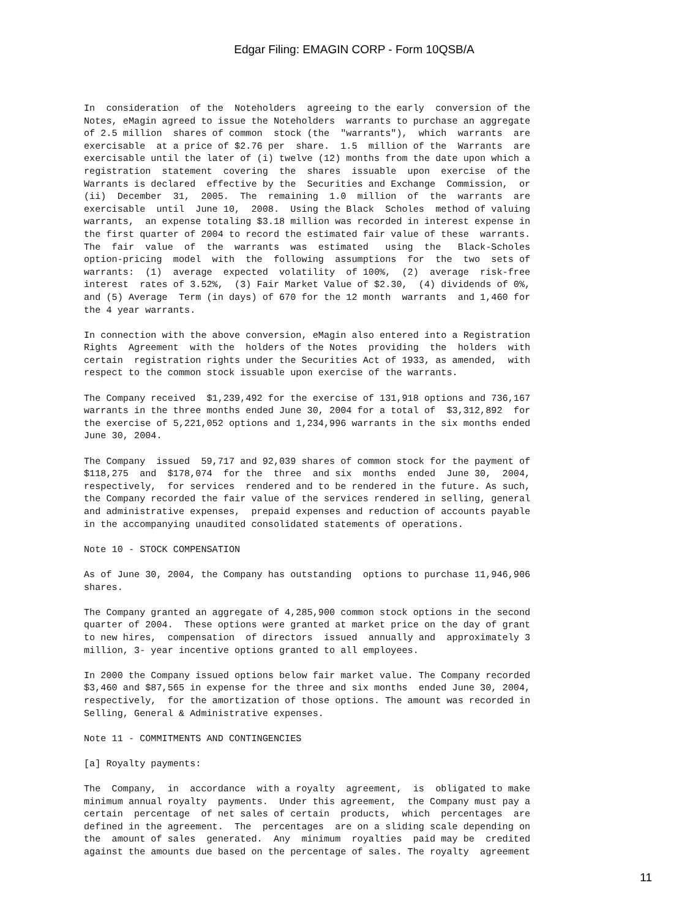Edgar Filing: EMAGIN CORP - Form 10QSB/A
In consideration of the Noteholders agreeing to the early conversion of the Notes, eMagin agreed to issue the Noteholders warrants to purchase an aggregate of 2.5 million shares of common stock (the "warrants"), which warrants are exercisable at a price of $2.76 per share. 1.5 million of the Warrants are exercisable until the later of (i) twelve (12) months from the date upon which a registration statement covering the shares issuable upon exercise of the Warrants is declared effective by the Securities and Exchange Commission, or (ii) December 31, 2005. The remaining 1.0 million of the warrants are exercisable until June 10, 2008. Using the Black Scholes method of valuing warrants, an expense totaling $3.18 million was recorded in interest expense in the first quarter of 2004 to record the estimated fair value of these warrants. The fair value of the warrants was estimated using the Black-Scholes option-pricing model with the following assumptions for the two sets of warrants: (1) average expected volatility of 100%, (2) average risk-free interest rates of 3.52%, (3) Fair Market Value of $2.30, (4) dividends of 0%, and (5) Average Term (in days) of 670 for the 12 month warrants and 1,460 for the 4 year warrants. In connection with the above conversion, eMagin also entered into a Registration Rights Agreement with the holders of the Notes providing the holders with certain registration rights under the Securities Act of 1933, as amended, with respect to the common stock issuable upon exercise of the warrants. The Company received $1,239,492 for the exercise of 131,918 options and 736,167 warrants in the three months ended June 30, 2004 for a total of $3,312,892 for the exercise of 5,221,052 options and 1,234,996 warrants in the six months ended June 30, 2004. The Company issued 59,717 and 92,039 shares of common stock for the payment of $118,275 and $178,074 for the three and six months ended June 30, 2004, respectively, for services rendered and to be rendered in the future. As such, the Company recorded the fair value of the services rendered in selling, general and administrative expenses, prepaid expenses and reduction of accounts payable in the accompanying unaudited consolidated statements of operations. Note 10 - STOCK COMPENSATION As of June 30, 2004, the Company has outstanding options to purchase 11,946,906 shares. The Company granted an aggregate of 4,285,900 common stock options in the second quarter of 2004. These options were granted at market price on the day of grant to new hires, compensation of directors issued annually and approximately 3 million, 3- year incentive options granted to all employees. In 2000 the Company issued options below fair market value. The Company recorded $3,460 and $87,565 in expense for the three and six months ended June 30, 2004, respectively, for the amortization of those options. The amount was recorded in Selling, General & Administrative expenses. Note 11 - COMMITMENTS AND CONTINGENCIES [a] Royalty payments: The Company, in accordance with a royalty agreement, is obligated to make minimum annual royalty payments. Under this agreement, the Company must pay a certain percentage of net sales of certain products, which percentages are defined in the agreement. The percentages are on a sliding scale depending on the amount of sales generated. Any minimum royalties paid may be credited against the amounts due based on the percentage of sales. The royalty agreement
11